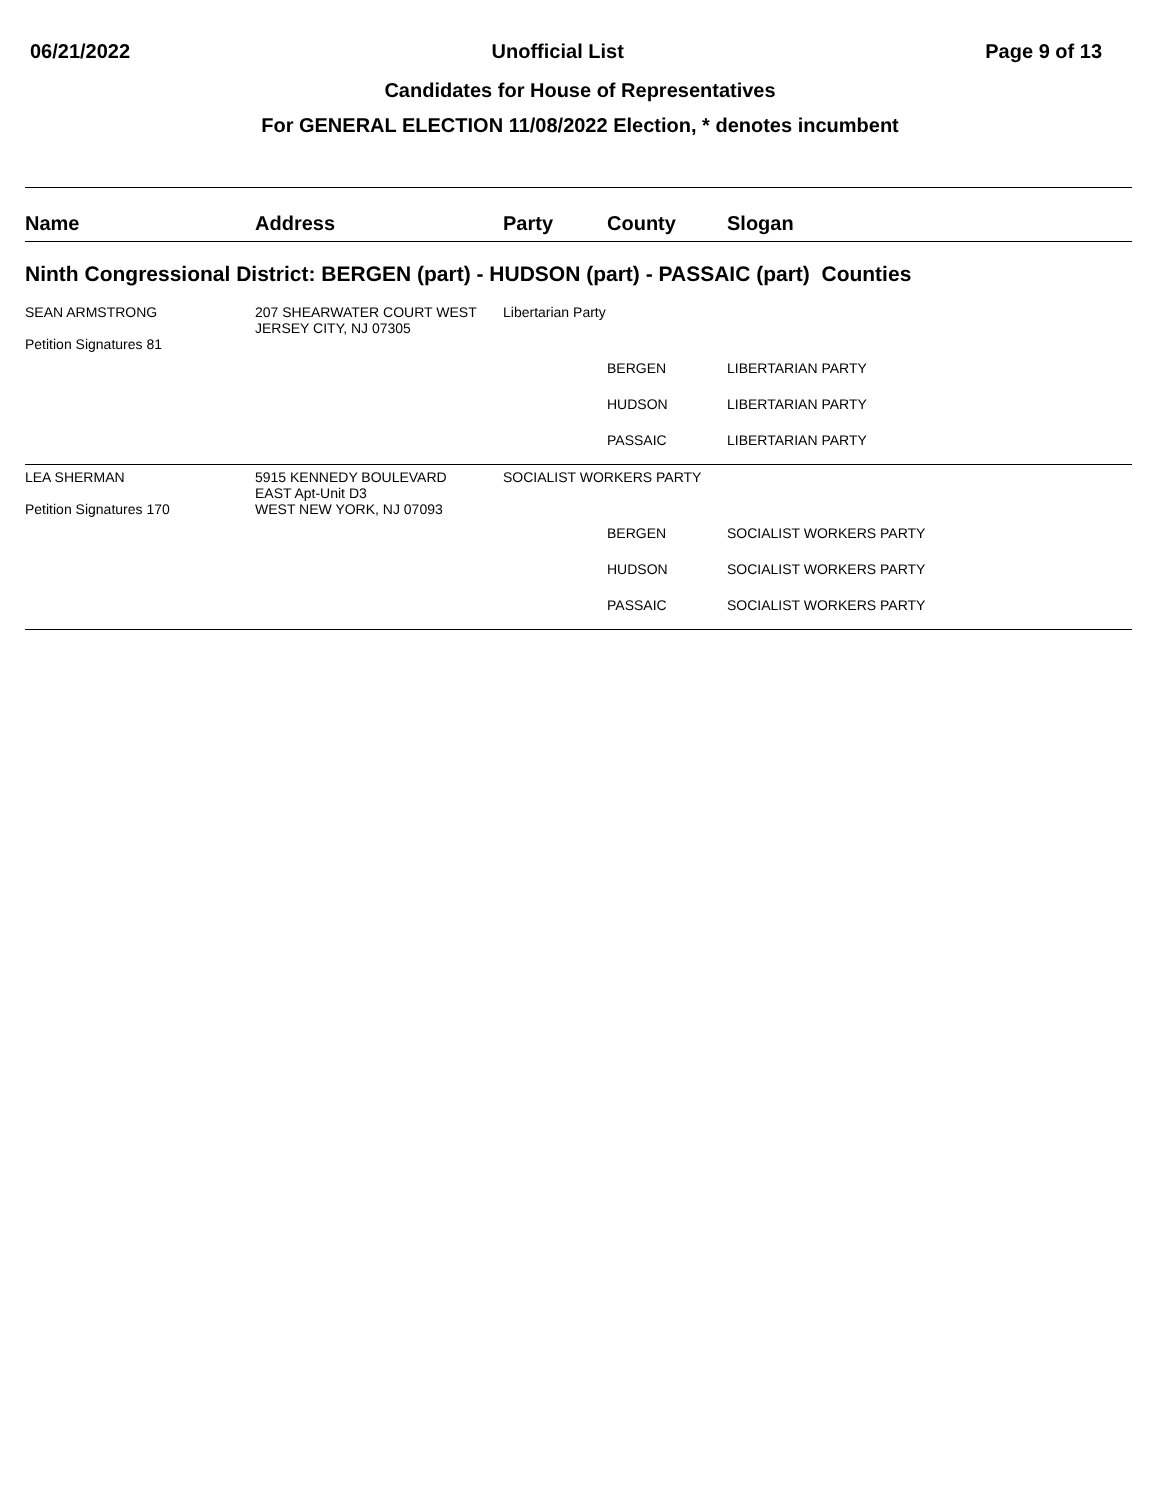06/21/2022 Unofficial List Page 9 of 13
Candidates for House of Representatives
For GENERAL ELECTION 11/08/2022 Election, * denotes incumbent
| Name | Address | Party | County | Slogan |
| --- | --- | --- | --- | --- |
| Ninth Congressional District: BERGEN (part) - HUDSON (part) - PASSAIC (part) Counties | | | | |
| SEAN ARMSTRONG Petition Signatures 81 | 207 SHEARWATER COURT WEST JERSEY CITY, NJ 07305 | Libertarian Party | | |
| | | | BERGEN | LIBERTARIAN PARTY |
| | | | HUDSON | LIBERTARIAN PARTY |
| | | | PASSAIC | LIBERTARIAN PARTY |
| LEA SHERMAN Petition Signatures 170 | 5915 KENNEDY BOULEVARD EAST Apt-Unit D3 WEST NEW YORK, NJ 07093 | SOCIALIST WORKERS PARTY | | |
| | | | BERGEN | SOCIALIST WORKERS PARTY |
| | | | HUDSON | SOCIALIST WORKERS PARTY |
| | | | PASSAIC | SOCIALIST WORKERS PARTY |